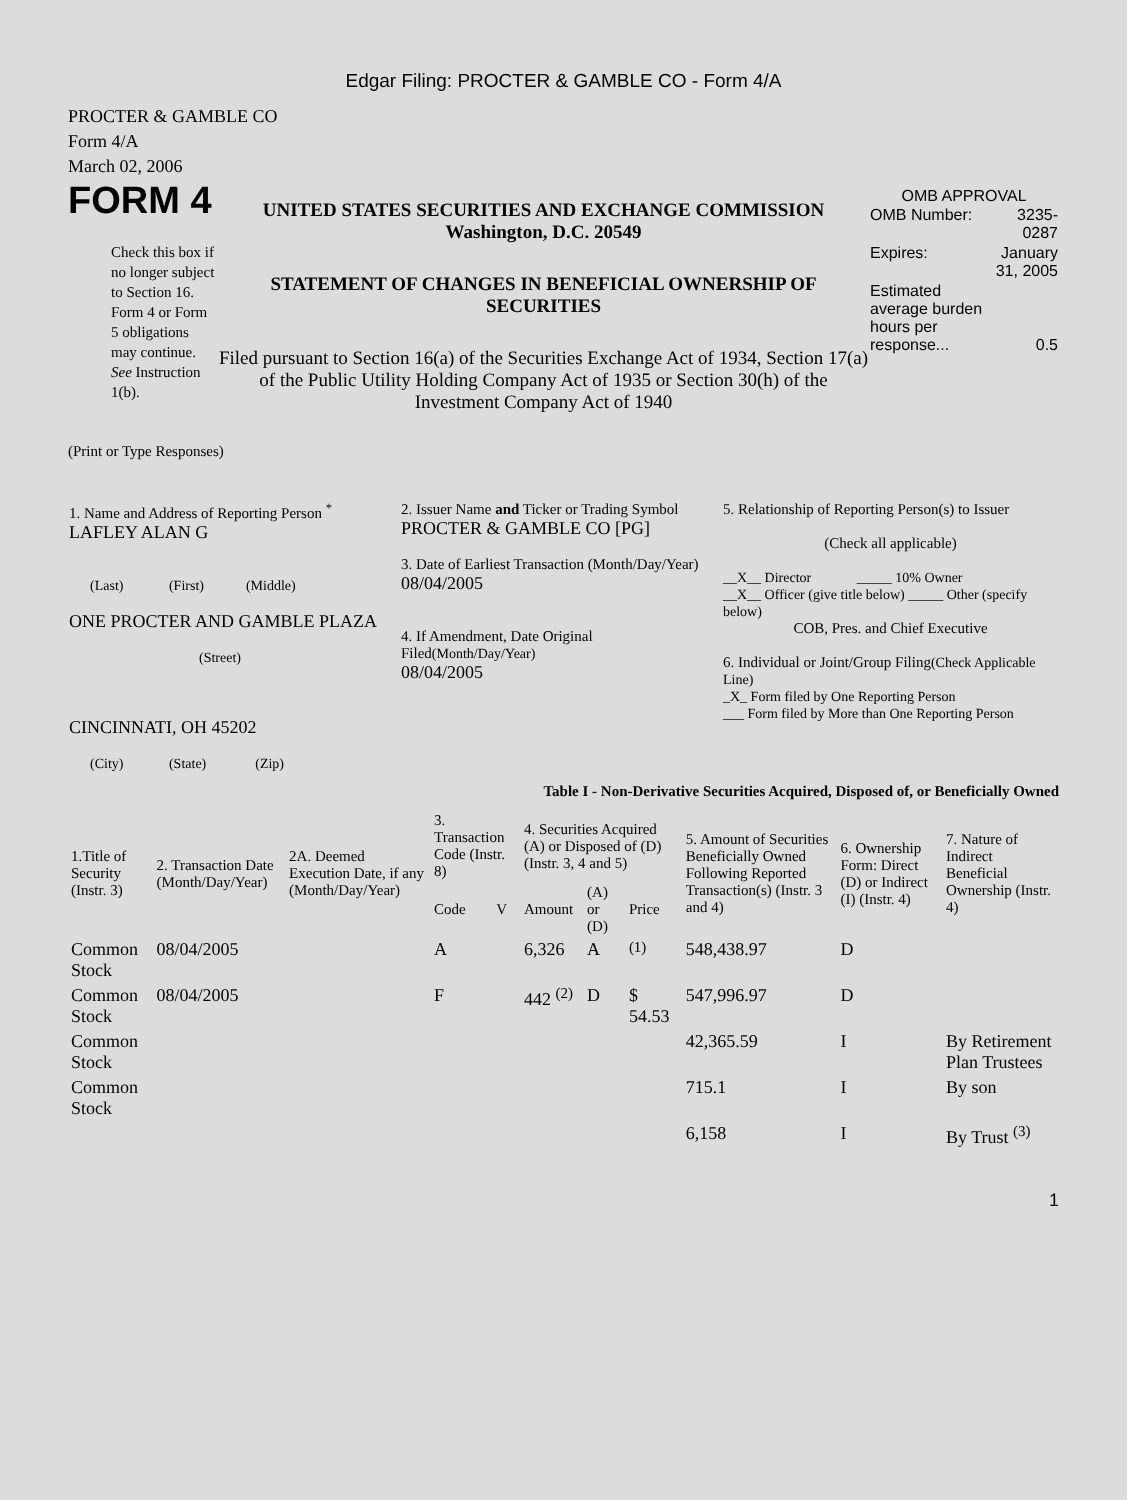Edgar Filing: PROCTER & GAMBLE CO - Form 4/A
PROCTER & GAMBLE CO
Form 4/A
March 02, 2006
FORM 4
Check this box if no longer subject to Section 16. Form 4 or Form 5 obligations may continue. See Instruction 1(b).
UNITED STATES SECURITIES AND EXCHANGE COMMISSION
Washington, D.C. 20549
STATEMENT OF CHANGES IN BENEFICIAL OWNERSHIP OF SECURITIES
Filed pursuant to Section 16(a) of the Securities Exchange Act of 1934, Section 17(a) of the Public Utility Holding Company Act of 1935 or Section 30(h) of the Investment Company Act of 1940
OMB APPROVAL
| OMB Number: | 3235-0287 |
| Expires: | January 31, 2005 |
| Estimated average burden hours per response... | 0.5 |
(Print or Type Responses)
| 1. Name and Address of Reporting Person <sup>*</sup> LAFLEY ALAN G (Last) (First) (Middle) ONE PROCTER AND GAMBLE PLAZA (Street) CINCINNATI, OH 45202 (City) (State) (Zip) | 2. Issuer Name and Ticker or Trading Symbol PROCTER & GAMBLE CO [PG] 3. Date of Earliest Transaction (Month/Day/Year) 08/04/2005 4. If Amendment, Date Original Filed (Month/Day/Year) 08/04/2005 | 5. Relationship of Reporting Person(s) to Issuer (Check all applicable) __X__ Director _____ 10% Owner __X__ Officer (give title below) _____ Other (specify below) COB, Pres. and Chief Executive 6. Individual or Joint/Group Filing (Check Applicable Line) _X_ Form filed by One Reporting Person ___ Form filed by More than One Reporting Person |
Table I - Non-Derivative Securities Acquired, Disposed of, or Beneficially Owned
| 1.Title of Security (Instr. 3) | 2. Transaction Date (Month/Day/Year) | 2A. Deemed Execution Date, if any (Month/Day/Year) | 3. Transaction Code (Instr. 8) | | 4. Securities Acquired (A) or Disposed of (D) (Instr. 3, 4 and 5) | | | 5. Amount of Securities Beneficially Owned Following Reported Transaction(s) (Instr. 3 and 4) | 6. Ownership Form: Direct (D) or Indirect (I) (Instr. 4) | 7. Nature of Indirect Beneficial Ownership (Instr. 4) |
| --- | --- | --- | --- | --- | --- | --- | --- | --- | --- | --- |
| | | | Code | V | Amount | (A) or (D) | Price | | | |
| Common Stock | 08/04/2005 | | A | | 6,326 | A | <sup>(1)</sup> | 548,438.97 | D | |
| Common Stock | 08/04/2005 | | F | | 442 <sup>(2)</sup> | D | $ 54.53 | 547,996.97 | D | |
| Common Stock | | | | | | | | 42,365.59 | I | By Retirement Plan Trustees |
| Common Stock | | | | | | | | 715.1 | I | By son |
| | | | | | | | | 6,158 | I | By Trust <sup>(3)</sup> |
1